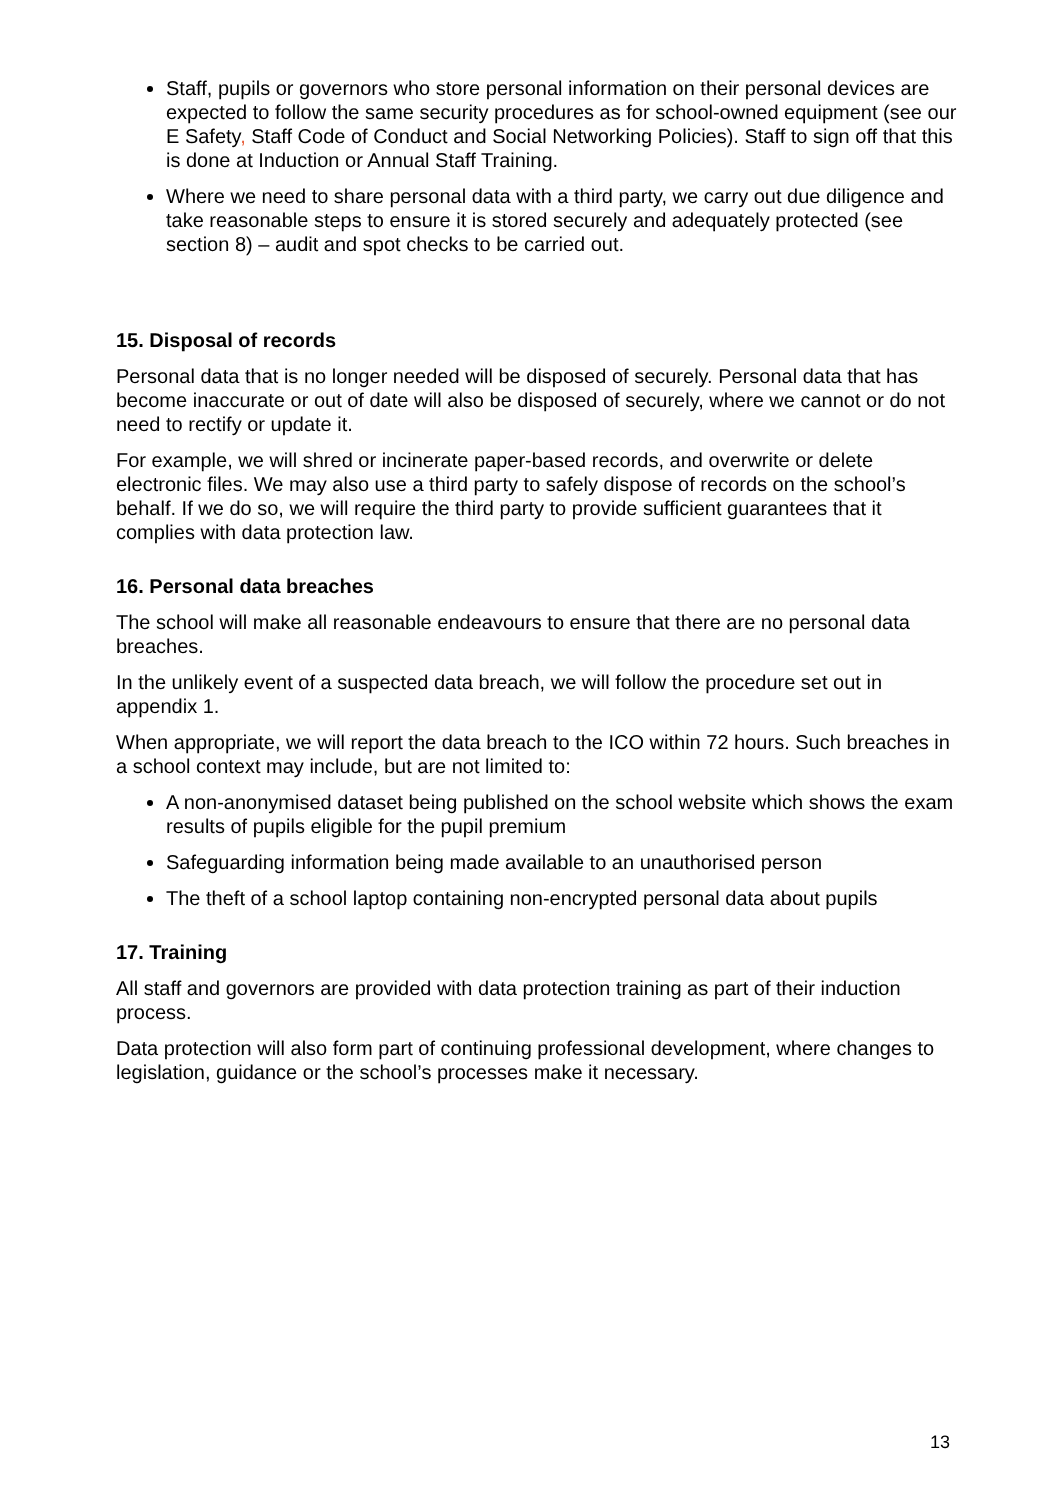Staff, pupils or governors who store personal information on their personal devices are expected to follow the same security procedures as for school-owned equipment (see our E Safety, Staff Code of Conduct and Social Networking Policies). Staff to sign off that this is done at Induction or Annual Staff Training.
Where we need to share personal data with a third party, we carry out due diligence and take reasonable steps to ensure it is stored securely and adequately protected (see section 8) – audit and spot checks to be carried out.
15. Disposal of records
Personal data that is no longer needed will be disposed of securely. Personal data that has become inaccurate or out of date will also be disposed of securely, where we cannot or do not need to rectify or update it.
For example, we will shred or incinerate paper-based records, and overwrite or delete electronic files. We may also use a third party to safely dispose of records on the school’s behalf. If we do so, we will require the third party to provide sufficient guarantees that it complies with data protection law.
16. Personal data breaches
The school will make all reasonable endeavours to ensure that there are no personal data breaches.
In the unlikely event of a suspected data breach, we will follow the procedure set out in appendix 1.
When appropriate, we will report the data breach to the ICO within 72 hours. Such breaches in a school context may include, but are not limited to:
A non-anonymised dataset being published on the school website which shows the exam results of pupils eligible for the pupil premium
Safeguarding information being made available to an unauthorised person
The theft of a school laptop containing non-encrypted personal data about pupils
17. Training
All staff and governors are provided with data protection training as part of their induction process.
Data protection will also form part of continuing professional development, where changes to legislation, guidance or the school’s processes make it necessary.
13